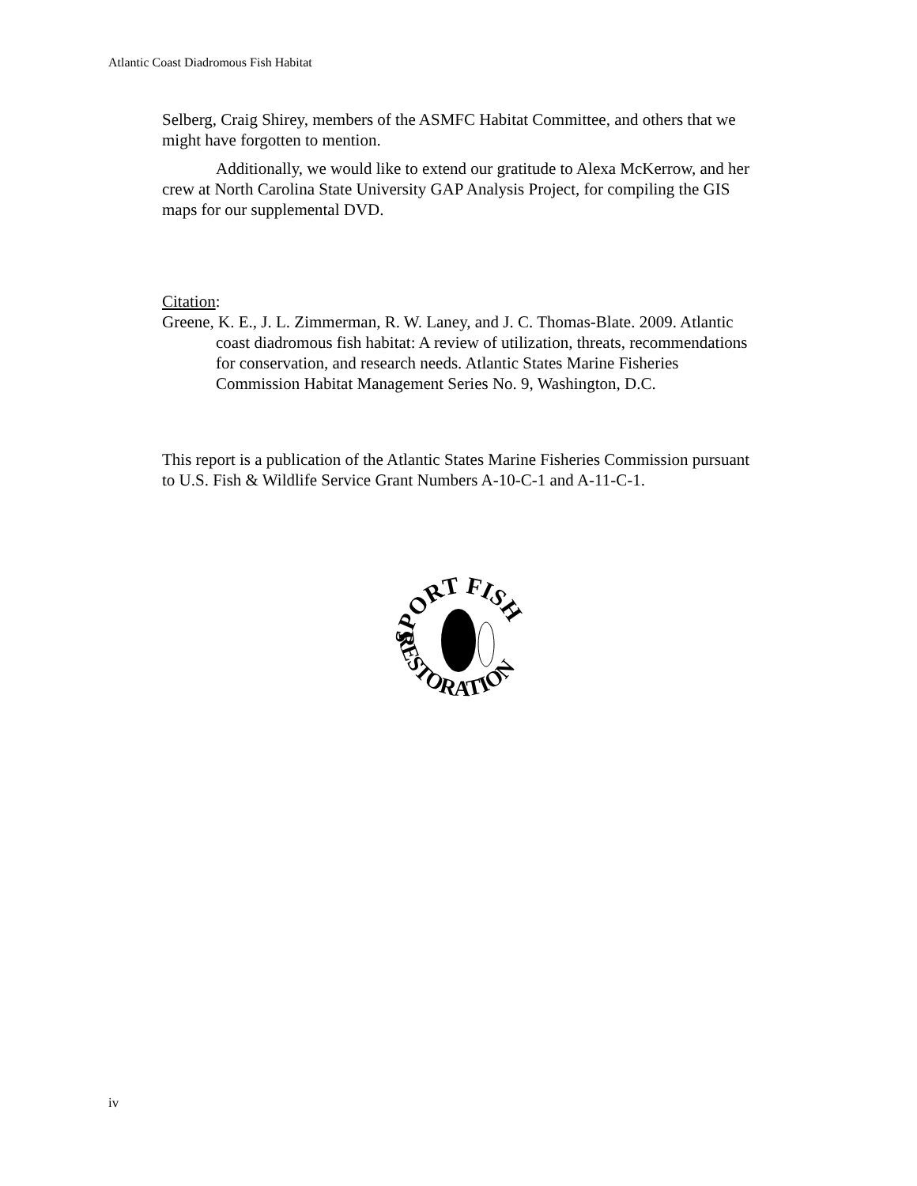Atlantic Coast Diadromous Fish Habitat
Selberg, Craig Shirey, members of the ASMFC Habitat Committee, and others that we might have forgotten to mention.
Additionally, we would like to extend our gratitude to Alexa McKerrow, and her crew at North Carolina State University GAP Analysis Project, for compiling the GIS maps for our supplemental DVD.
Citation:
Greene, K. E., J. L. Zimmerman, R. W. Laney, and J. C. Thomas-Blate. 2009. Atlantic coast diadromous fish habitat: A review of utilization, threats, recommendations for conservation, and research needs. Atlantic States Marine Fisheries Commission Habitat Management Series No. 9, Washington, D.C.
This report is a publication of the Atlantic States Marine Fisheries Commission pursuant to U.S. Fish & Wildlife Service Grant Numbers A-10-C-1 and A-11-C-1.
SPORT FISH
RESTORATION
iv